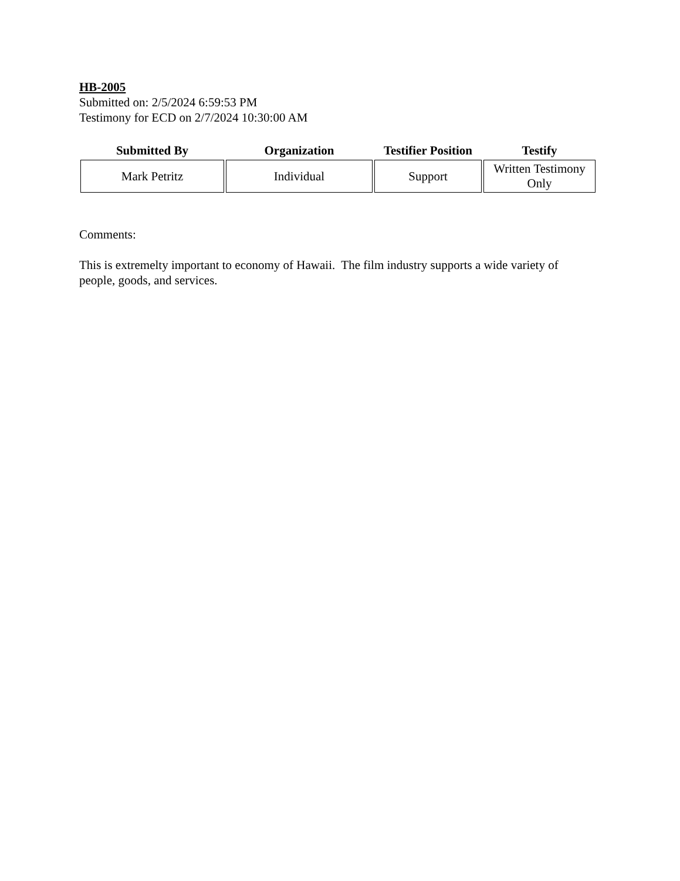HB-2005
Submitted on: 2/5/2024 6:59:53 PM
Testimony for ECD on 2/7/2024 10:30:00 AM
| Submitted By | Organization | Testifier Position | Testify |
| --- | --- | --- | --- |
| Mark Petritz | Individual | Support | Written Testimony Only |
Comments:
This is extremelty important to economy of Hawaii. The film industry supports a wide variety of people, goods, and services.